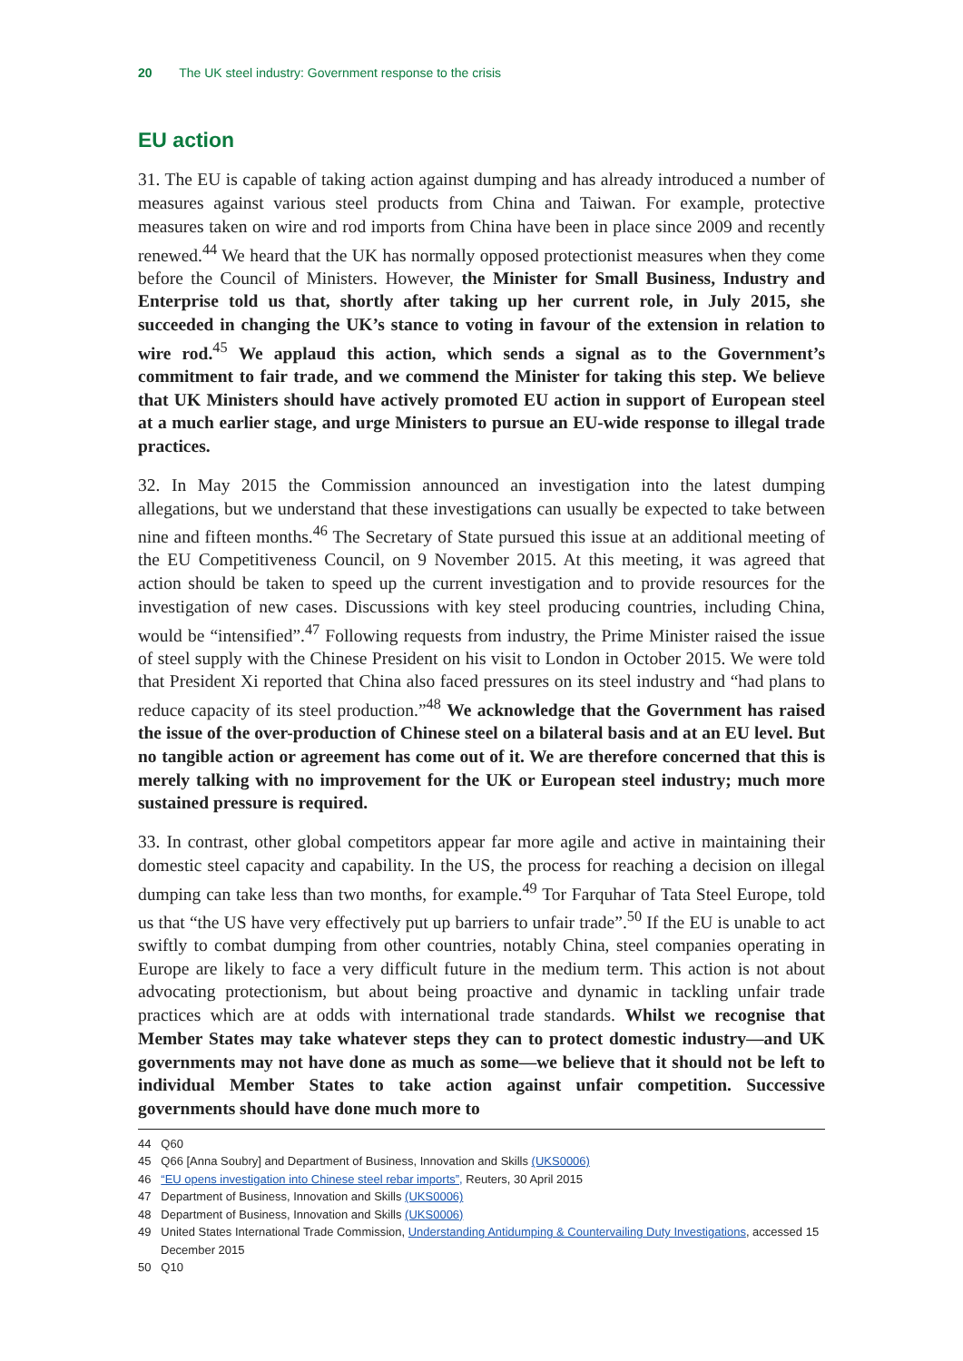20 The UK steel industry: Government response to the crisis
EU action
31. The EU is capable of taking action against dumping and has already introduced a number of measures against various steel products from China and Taiwan. For example, protective measures taken on wire and rod imports from China have been in place since 2009 and recently renewed.<sup>44</sup> We heard that the UK has normally opposed protectionist measures when they come before the Council of Ministers. However, the Minister for Small Business, Industry and Enterprise told us that, shortly after taking up her current role, in July 2015, she succeeded in changing the UK’s stance to voting in favour of the extension in relation to wire rod.<sup>45</sup> We applaud this action, which sends a signal as to the Government’s commitment to fair trade, and we commend the Minister for taking this step. We believe that UK Ministers should have actively promoted EU action in support of European steel at a much earlier stage, and urge Ministers to pursue an EU-wide response to illegal trade practices.
32. In May 2015 the Commission announced an investigation into the latest dumping allegations, but we understand that these investigations can usually be expected to take between nine and fifteen months.<sup>46</sup> The Secretary of State pursued this issue at an additional meeting of the EU Competitiveness Council, on 9 November 2015. At this meeting, it was agreed that action should be taken to speed up the current investigation and to provide resources for the investigation of new cases. Discussions with key steel producing countries, including China, would be “intensified”.<sup>47</sup> Following requests from industry, the Prime Minister raised the issue of steel supply with the Chinese President on his visit to London in October 2015. We were told that President Xi reported that China also faced pressures on its steel industry and “had plans to reduce capacity of its steel production.”<sup>48</sup> We acknowledge that the Government has raised the issue of the over-production of Chinese steel on a bilateral basis and at an EU level. But no tangible action or agreement has come out of it. We are therefore concerned that this is merely talking with no improvement for the UK or European steel industry; much more sustained pressure is required.
33. In contrast, other global competitors appear far more agile and active in maintaining their domestic steel capacity and capability. In the US, the process for reaching a decision on illegal dumping can take less than two months, for example.<sup>49</sup> Tor Farquhar of Tata Steel Europe, told us that “the US have very effectively put up barriers to unfair trade”.<sup>50</sup> If the EU is unable to act swiftly to combat dumping from other countries, notably China, steel companies operating in Europe are likely to face a very difficult future in the medium term. This action is not about advocating protectionism, but about being proactive and dynamic in tackling unfair trade practices which are at odds with international trade standards. Whilst we recognise that Member States may take whatever steps they can to protect domestic industry—and UK governments may not have done as much as some—we believe that it should not be left to individual Member States to take action against unfair competition. Successive governments should have done much more to
44 Q60
45 Q66 [Anna Soubry] and Department of Business, Innovation and Skills (UKS0006)
46 “EU opens investigation into Chinese steel rebar imports”, Reuters, 30 April 2015
47 Department of Business, Innovation and Skills (UKS0006)
48 Department of Business, Innovation and Skills (UKS0006)
49 United States International Trade Commission, Understanding Antidumping & Countervailing Duty Investigations, accessed 15 December 2015
50 Q10